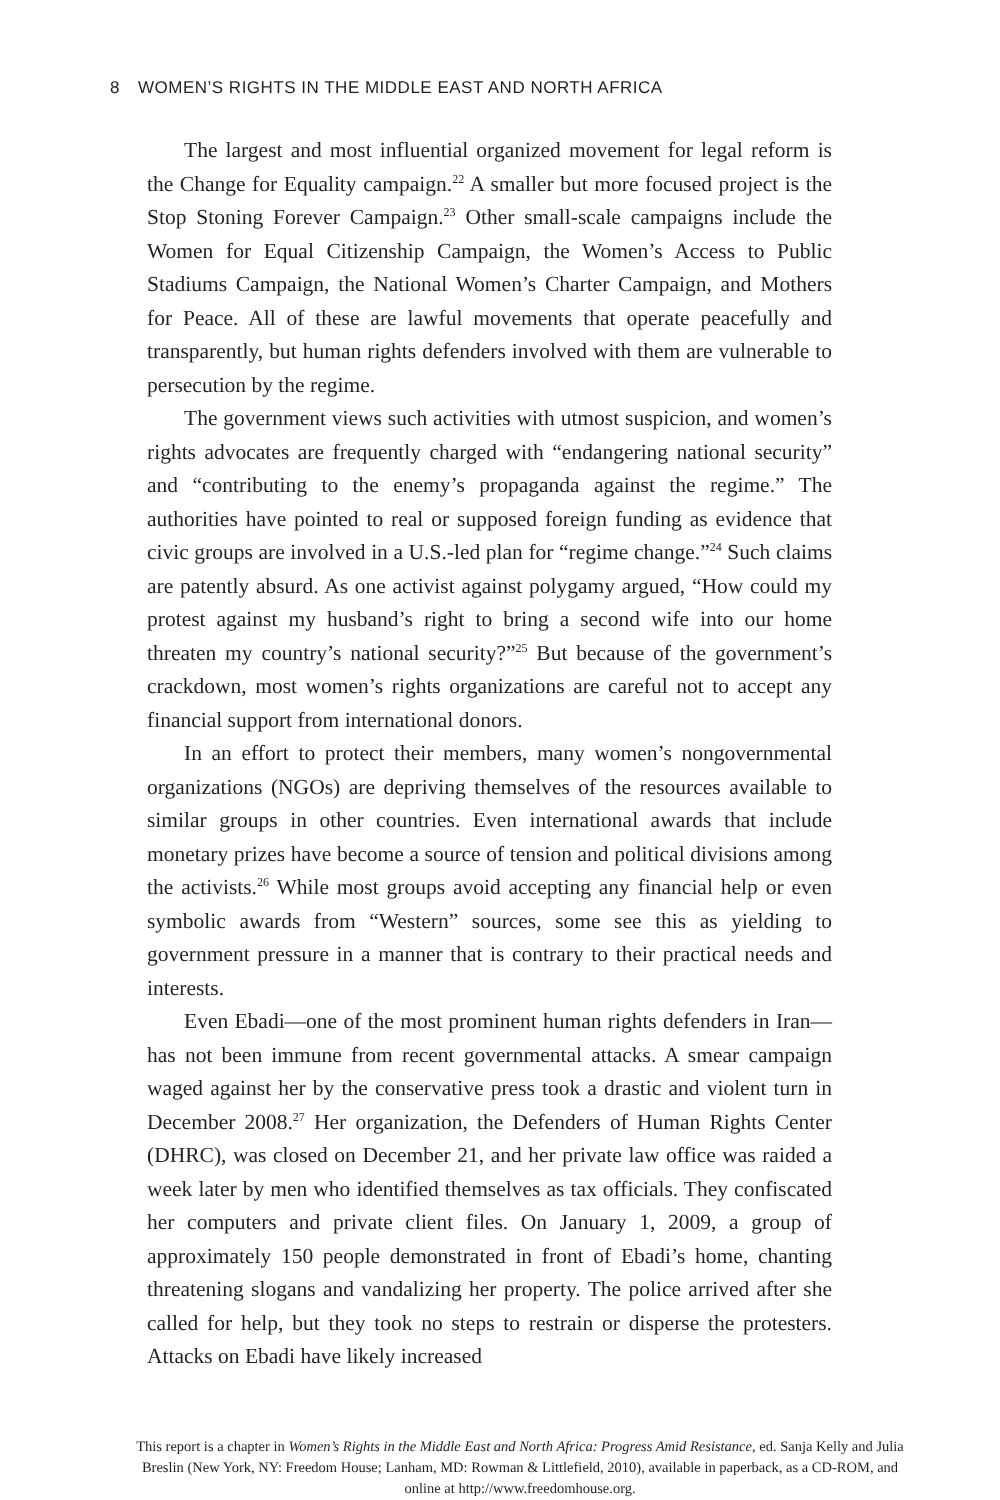8 WOMEN’S RIGHTS IN THE MIDDLE EAST AND NORTH AFRICA
The largest and most influential organized movement for legal reform is the Change for Equality campaign.<sup>22</sup> A smaller but more focused project is the Stop Stoning Forever Campaign.<sup>23</sup> Other small-scale campaigns include the Women for Equal Citizenship Campaign, the Women’s Access to Public Stadiums Campaign, the National Women’s Charter Campaign, and Mothers for Peace. All of these are lawful movements that operate peacefully and transparently, but human rights defenders involved with them are vulnerable to persecution by the regime.
The government views such activities with utmost suspicion, and women’s rights advocates are frequently charged with “endangering national security” and “contributing to the enemy’s propaganda against the regime.” The authorities have pointed to real or supposed foreign funding as evidence that civic groups are involved in a U.S.-led plan for “regime change.”<sup>24</sup> Such claims are patently absurd. As one activist against polygamy argued, “How could my protest against my husband’s right to bring a second wife into our home threaten my country’s national security?”<sup>25</sup> But because of the government’s crackdown, most women’s rights organizations are careful not to accept any financial support from international donors.
In an effort to protect their members, many women’s nongovernmental organizations (NGOs) are depriving themselves of the resources available to similar groups in other countries. Even international awards that include monetary prizes have become a source of tension and political divisions among the activists.<sup>26</sup> While most groups avoid accepting any financial help or even symbolic awards from “Western” sources, some see this as yielding to government pressure in a manner that is contrary to their practical needs and interests.
Even Ebadi—one of the most prominent human rights defenders in Iran—has not been immune from recent governmental attacks. A smear campaign waged against her by the conservative press took a drastic and violent turn in December 2008.<sup>27</sup> Her organization, the Defenders of Human Rights Center (DHRC), was closed on December 21, and her private law office was raided a week later by men who identified themselves as tax officials. They confiscated her computers and private client files. On January 1, 2009, a group of approximately 150 people demonstrated in front of Ebadi’s home, chanting threatening slogans and vandalizing her property. The police arrived after she called for help, but they took no steps to restrain or disperse the protesters. Attacks on Ebadi have likely increased
This report is a chapter in Women’s Rights in the Middle East and North Africa: Progress Amid Resistance, ed. Sanja Kelly and Julia Breslin (New York, NY: Freedom House; Lanham, MD: Rowman & Littlefield, 2010), available in paperback, as a CD-ROM, and online at http://www.freedomhouse.org.